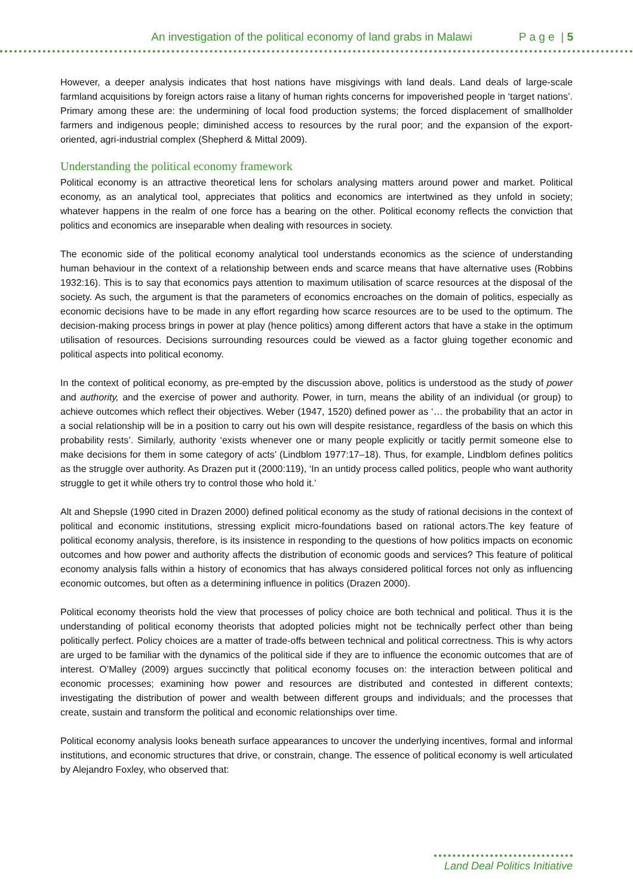An investigation of the political economy of land grabs in Malawi P a g e | 5
However, a deeper analysis indicates that host nations have misgivings with land deals. Land deals of large-scale farmland acquisitions by foreign actors raise a litany of human rights concerns for impoverished people in ‘target nations’. Primary among these are: the undermining of local food production systems; the forced displacement of smallholder farmers and indigenous people; diminished access to resources by the rural poor; and the expansion of the export-oriented, agri-industrial complex (Shepherd & Mittal 2009).
Understanding the political economy framework
Political economy is an attractive theoretical lens for scholars analysing matters around power and market. Political economy, as an analytical tool, appreciates that politics and economics are intertwined as they unfold in society; whatever happens in the realm of one force has a bearing on the other. Political economy reflects the conviction that politics and economics are inseparable when dealing with resources in society.
The economic side of the political economy analytical tool understands economics as the science of understanding human behaviour in the context of a relationship between ends and scarce means that have alternative uses (Robbins 1932:16). This is to say that economics pays attention to maximum utilisation of scarce resources at the disposal of the society. As such, the argument is that the parameters of economics encroaches on the domain of politics, especially as economic decisions have to be made in any effort regarding how scarce resources are to be used to the optimum. The decision-making process brings in power at play (hence politics) among different actors that have a stake in the optimum utilisation of resources. Decisions surrounding resources could be viewed as a factor gluing together economic and political aspects into political economy.
In the context of political economy, as pre-empted by the discussion above, politics is understood as the study of power and authority, and the exercise of power and authority. Power, in turn, means the ability of an individual (or group) to achieve outcomes which reflect their objectives. Weber (1947, 1520) defined power as ‘… the probability that an actor in a social relationship will be in a position to carry out his own will despite resistance, regardless of the basis on which this probability rests’. Similarly, authority ‘exists whenever one or many people explicitly or tacitly permit someone else to make decisions for them in some category of acts’ (Lindblom 1977:17–18). Thus, for example, Lindblom defines politics as the struggle over authority. As Drazen put it (2000:119), ‘In an untidy process called politics, people who want authority struggle to get it while others try to control those who hold it.’
Alt and Shepsle (1990 cited in Drazen 2000) defined political economy as the study of rational decisions in the context of political and economic institutions, stressing explicit micro-foundations based on rational actors.The key feature of political economy analysis, therefore, is its insistence in responding to the questions of how politics impacts on economic outcomes and how power and authority affects the distribution of economic goods and services? This feature of political economy analysis falls within a history of economics that has always considered political forces not only as influencing economic outcomes, but often as a determining influence in politics (Drazen 2000).
Political economy theorists hold the view that processes of policy choice are both technical and political. Thus it is the understanding of political economy theorists that adopted policies might not be technically perfect other than being politically perfect. Policy choices are a matter of trade-offs between technical and political correctness. This is why actors are urged to be familiar with the dynamics of the political side if they are to influence the economic outcomes that are of interest. O’Malley (2009) argues succinctly that political economy focuses on: the interaction between political and economic processes; examining how power and resources are distributed and contested in different contexts; investigating the distribution of power and wealth between different groups and individuals; and the processes that create, sustain and transform the political and economic relationships over time.
Political economy analysis looks beneath surface appearances to uncover the underlying incentives, formal and informal institutions, and economic structures that drive, or constrain, change. The essence of political economy is well articulated by Alejandro Foxley, who observed that:
Land Deal Politics Initiative